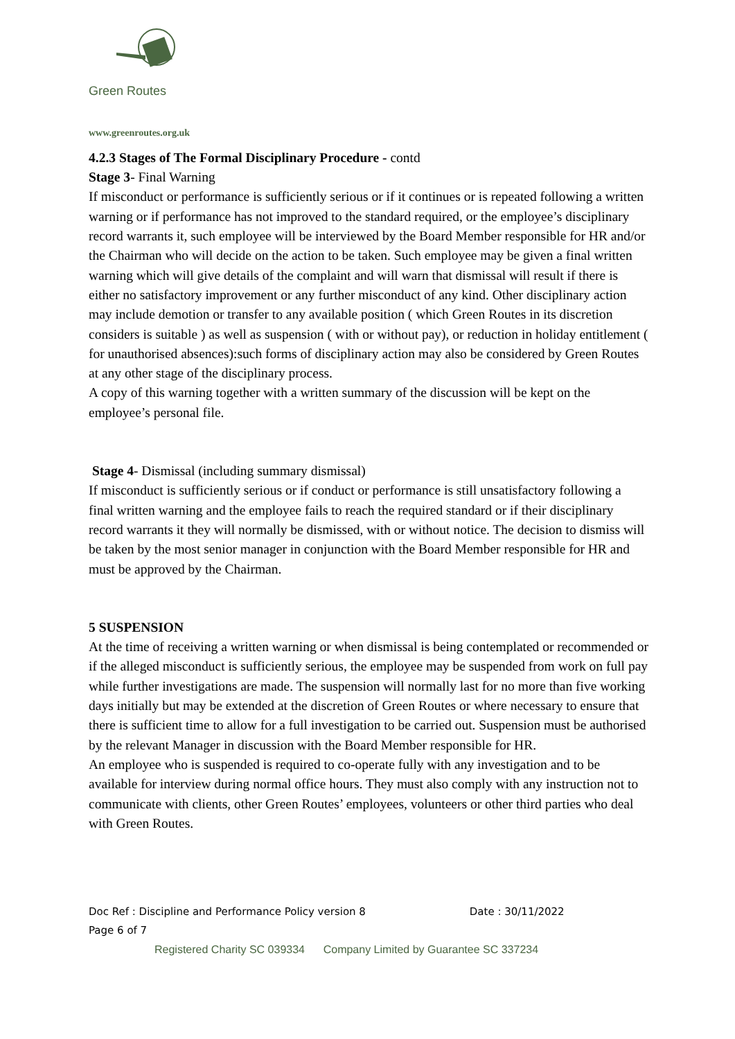Green Routes
www.greenroutes.org.uk
4.2.3 Stages of The Formal Disciplinary Procedure - contd
Stage 3- Final Warning
If misconduct or performance is sufficiently serious or if it continues or is repeated following a written warning or if performance has not improved to the standard required, or the employee’s disciplinary record warrants it, such employee will be interviewed by the Board Member responsible for HR and/or the Chairman who will decide on the action to be taken. Such employee may be given a final written warning which will give details of the complaint and will warn that dismissal will result if there is either no satisfactory improvement or any further misconduct of any kind. Other disciplinary action may include demotion or transfer to any available position ( which Green Routes in its discretion considers is suitable ) as well as suspension ( with or without pay), or reduction in holiday entitlement ( for unauthorised absences):such forms of disciplinary action may also be considered by Green Routes at any other stage of the disciplinary process.
A copy of this warning together with a written summary of the discussion will be kept on the employee’s personal file.
Stage 4- Dismissal (including summary dismissal)
If misconduct is sufficiently serious or if conduct or performance is still unsatisfactory following a final written warning and the employee fails to reach the required standard or if their disciplinary record warrants it they will normally be dismissed, with or without notice. The decision to dismiss will be taken by the most senior manager in conjunction with the Board Member responsible for HR and must be approved by the Chairman.
5 SUSPENSION
At the time of receiving a written warning or when dismissal is being contemplated or recommended or if the alleged misconduct is sufficiently serious, the employee may be suspended from work on full pay while further investigations are made. The suspension will normally last for no more than five working days initially but may be extended at the discretion of Green Routes or where necessary to ensure that there is sufficient time to allow for a full investigation to be carried out. Suspension must be authorised by the relevant Manager in discussion with the Board Member responsible for HR.
An employee who is suspended is required to co-operate fully with any investigation and to be available for interview during normal office hours. They must also comply with any instruction not to communicate with clients, other Green Routes’ employees, volunteers or other third parties who deal with Green Routes.
Doc Ref : Discipline and Performance Policy version 8 Date : 30/11/2022
Page 6 of 7
Registered Charity SC 039334 Company Limited by Guarantee SC 337234